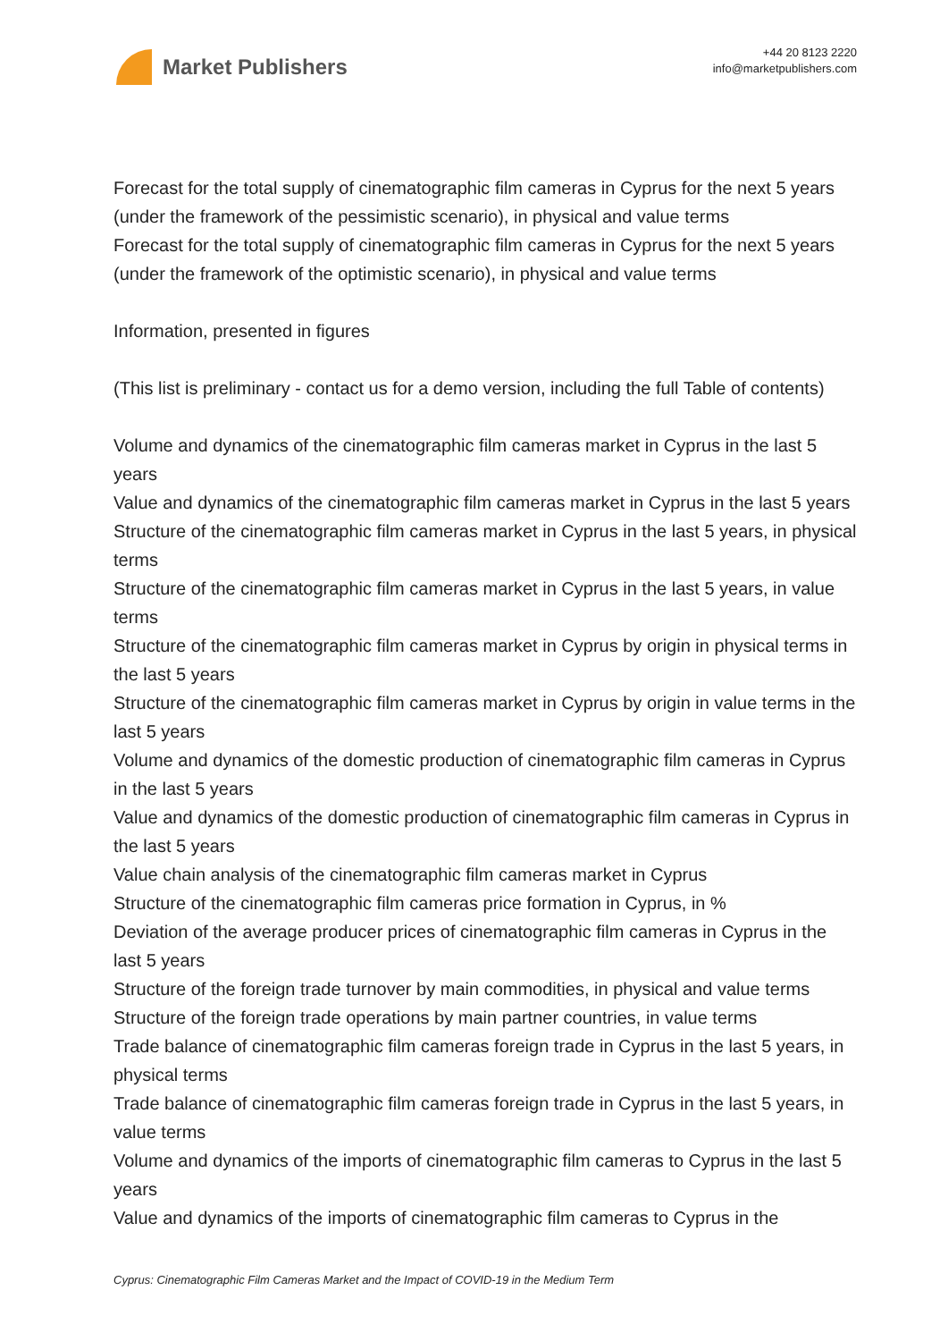Market Publishers
+44 20 8123 2220
info@marketpublishers.com
Forecast for the total supply of cinematographic film cameras in Cyprus for the next 5 years (under the framework of the pessimistic scenario), in physical and value terms
Forecast for the total supply of cinematographic film cameras in Cyprus for the next 5 years (under the framework of the optimistic scenario), in physical and value terms
Information, presented in figures
(This list is preliminary - contact us for a demo version, including the full Table of contents)
Volume and dynamics of the cinematographic film cameras market in Cyprus in the last 5 years
Value and dynamics of the cinematographic film cameras market in Cyprus in the last 5 years
Structure of the cinematographic film cameras market in Cyprus in the last 5 years, in physical terms
Structure of the cinematographic film cameras market in Cyprus in the last 5 years, in value terms
Structure of the cinematographic film cameras market in Cyprus by origin in physical terms in the last 5 years
Structure of the cinematographic film cameras market in Cyprus by origin in value terms in the last 5 years
Volume and dynamics of the domestic production of cinematographic film cameras in Cyprus in the last 5 years
Value and dynamics of the domestic production of cinematographic film cameras in Cyprus in the last 5 years
Value chain analysis of the cinematographic film cameras market in Cyprus
Structure of the cinematographic film cameras price formation in Cyprus, in %
Deviation of the average producer prices of cinematographic film cameras in Cyprus in the last 5 years
Structure of the foreign trade turnover by main commodities, in physical and value terms
Structure of the foreign trade operations by main partner countries, in value terms
Trade balance of cinematographic film cameras foreign trade in Cyprus in the last 5 years, in physical terms
Trade balance of cinematographic film cameras foreign trade in Cyprus in the last 5 years, in value terms
Volume and dynamics of the imports of cinematographic film cameras to Cyprus in the last 5 years
Value and dynamics of the imports of cinematographic film cameras to Cyprus in the
Cyprus: Cinematographic Film Cameras Market and the Impact of COVID-19 in the Medium Term